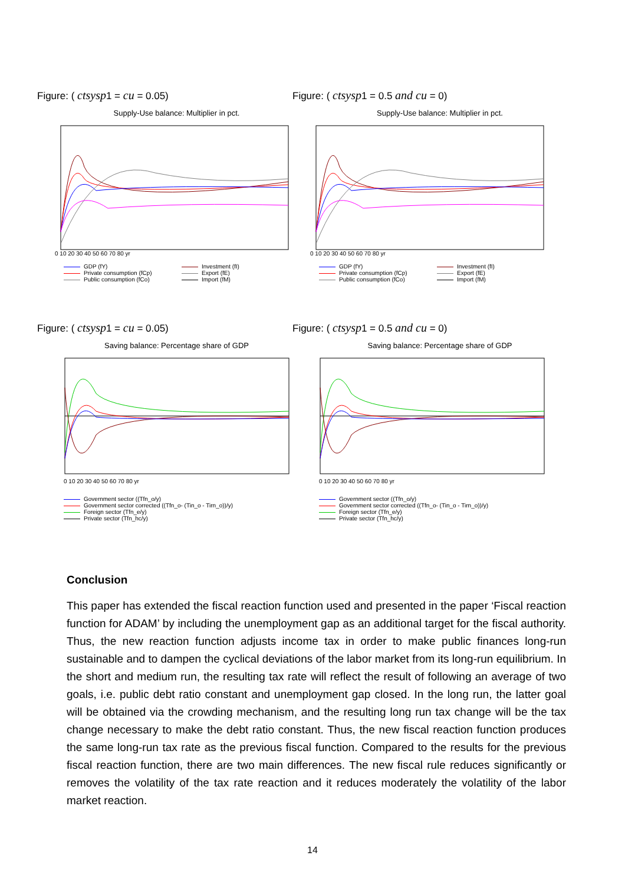Figure: ( ctsysp1 = cu = 0.05)
Supply-Use balance: Multiplier in pct.
0 10 20 30 40 50 60 70 80 yr
GDP (fY)
Investment (fI)
Private consumption (fCp)
Export (fE)
Public consumption (fCo)
Import (fM)
Figure: ( ctsysp1 = 0.5 and cu = 0)
Supply-Use balance: Multiplier in pct.
0 10 20 30 40 50 60 70 80 yr
GDP (fY)
Investment (fI)
Private consumption (fCp)
Export (fE)
Public consumption (fCo)
Import (fM)
Figure: ( ctsysp1 = cu = 0.05)
Saving balance: Percentage share of GDP
0 10 20 30 40 50 60 70 80 yr
Government sector ((Tfn_o/y)
Government sector corrected ((Tfn_o- (Tin_o - Tirn_o))/y)
Foreign sector (Tfn_e/y)
Private sector (Tfn_hc/y)
Figure: ( ctsysp1 = 0.5 and cu = 0)
Saving balance: Percentage share of GDP
0 10 20 30 40 50 60 70 80 yr
Government sector ((Tfn_o/y)
Government sector corrected ((Tfn_o- (Tin_o - Tirn_o))/y)
Foreign sector (Tfn_e/y)
Private sector (Tfn_hc/y)
Conclusion
This paper has extended the fiscal reaction function used and presented in the paper ‘Fiscal reaction function for ADAM’ by including the unemployment gap as an additional target for the fiscal authority. Thus, the new reaction function adjusts income tax in order to make public finances long-run sustainable and to dampen the cyclical deviations of the labor market from its long-run equilibrium. In the short and medium run, the resulting tax rate will reflect the result of following an average of two goals, i.e. public debt ratio constant and unemployment gap closed. In the long run, the latter goal will be obtained via the crowding mechanism, and the resulting long run tax change will be the tax change necessary to make the debt ratio constant. Thus, the new fiscal reaction function produces the same long-run tax rate as the previous fiscal function. Compared to the results for the previous fiscal reaction function, there are two main differences. The new fiscal rule reduces significantly or removes the volatility of the tax rate reaction and it reduces moderately the volatility of the labor market reaction.
14